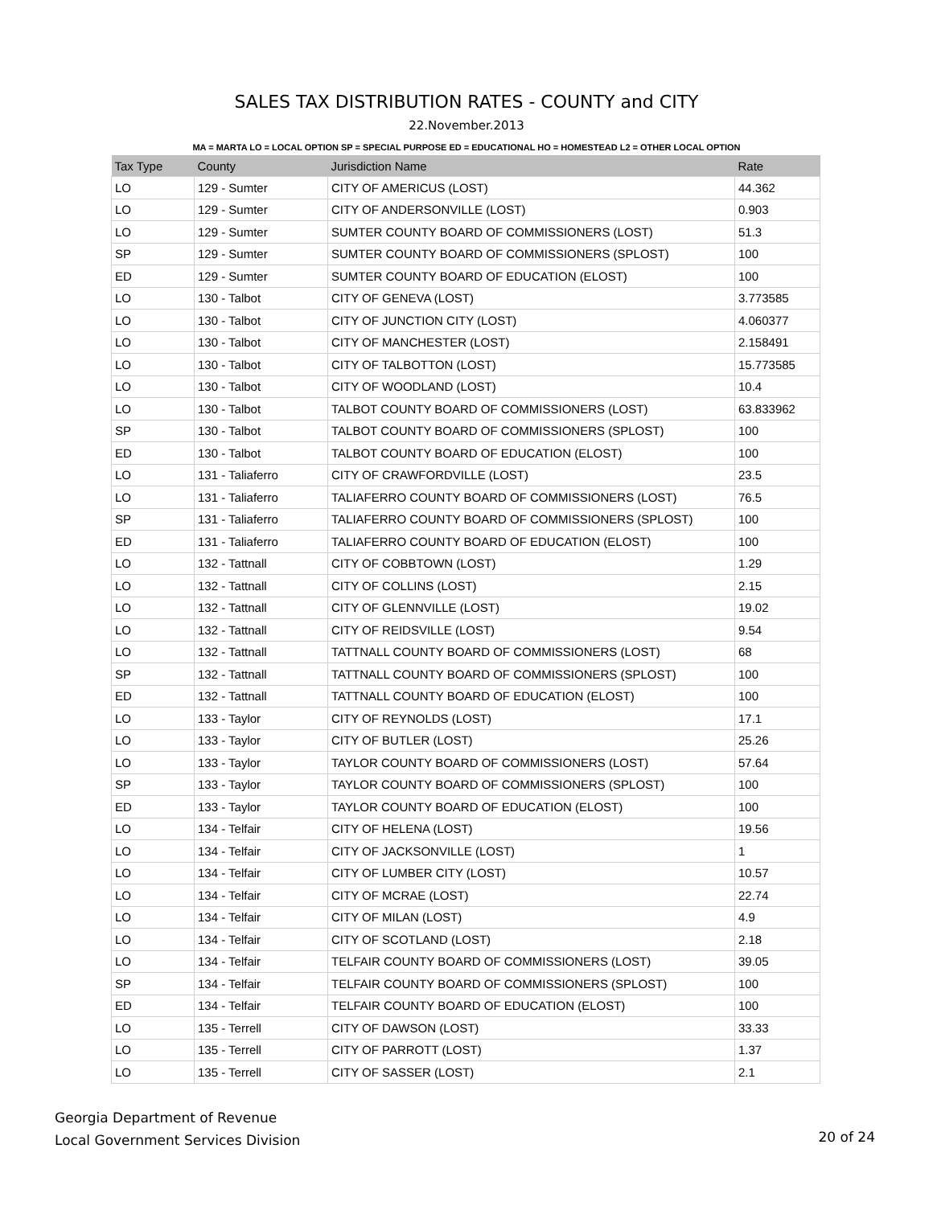SALES TAX DISTRIBUTION RATES - COUNTY and CITY
22.November.2013
MA = MARTA LO = LOCAL OPTION SP = SPECIAL PURPOSE ED = EDUCATIONAL HO = HOMESTEAD L2 = OTHER LOCAL OPTION
| Tax Type | County | Jurisdiction Name | Rate |
| --- | --- | --- | --- |
| LO | 129 - Sumter | CITY OF AMERICUS (LOST) | 44.362 |
| LO | 129 - Sumter | CITY OF ANDERSONVILLE (LOST) | 0.903 |
| LO | 129 - Sumter | SUMTER COUNTY BOARD OF COMMISSIONERS (LOST) | 51.3 |
| SP | 129 - Sumter | SUMTER COUNTY BOARD OF COMMISSIONERS (SPLOST) | 100 |
| ED | 129 - Sumter | SUMTER COUNTY BOARD OF EDUCATION (ELOST) | 100 |
| LO | 130 - Talbot | CITY OF GENEVA (LOST) | 3.773585 |
| LO | 130 - Talbot | CITY OF JUNCTION CITY (LOST) | 4.060377 |
| LO | 130 - Talbot | CITY OF MANCHESTER (LOST) | 2.158491 |
| LO | 130 - Talbot | CITY OF TALBOTTON (LOST) | 15.773585 |
| LO | 130 - Talbot | CITY OF WOODLAND (LOST) | 10.4 |
| LO | 130 - Talbot | TALBOT COUNTY BOARD OF COMMISSIONERS (LOST) | 63.833962 |
| SP | 130 - Talbot | TALBOT COUNTY BOARD OF COMMISSIONERS (SPLOST) | 100 |
| ED | 130 - Talbot | TALBOT COUNTY BOARD OF EDUCATION (ELOST) | 100 |
| LO | 131 - Taliaferro | CITY OF CRAWFORDVILLE (LOST) | 23.5 |
| LO | 131 - Taliaferro | TALIAFERRO COUNTY BOARD OF COMMISSIONERS (LOST) | 76.5 |
| SP | 131 - Taliaferro | TALIAFERRO COUNTY BOARD OF COMMISSIONERS (SPLOST) | 100 |
| ED | 131 - Taliaferro | TALIAFERRO COUNTY BOARD OF EDUCATION (ELOST) | 100 |
| LO | 132 - Tattnall | CITY OF COBBTOWN (LOST) | 1.29 |
| LO | 132 - Tattnall | CITY OF COLLINS (LOST) | 2.15 |
| LO | 132 - Tattnall | CITY OF GLENNVILLE (LOST) | 19.02 |
| LO | 132 - Tattnall | CITY OF REIDSVILLE (LOST) | 9.54 |
| LO | 132 - Tattnall | TATTNALL COUNTY BOARD OF COMMISSIONERS (LOST) | 68 |
| SP | 132 - Tattnall | TATTNALL COUNTY BOARD OF COMMISSIONERS (SPLOST) | 100 |
| ED | 132 - Tattnall | TATTNALL COUNTY BOARD OF EDUCATION (ELOST) | 100 |
| LO | 133 - Taylor | CITY OF REYNOLDS (LOST) | 17.1 |
| LO | 133 - Taylor | CITY OF BUTLER (LOST) | 25.26 |
| LO | 133 - Taylor | TAYLOR COUNTY BOARD OF COMMISSIONERS (LOST) | 57.64 |
| SP | 133 - Taylor | TAYLOR COUNTY BOARD OF COMMISSIONERS (SPLOST) | 100 |
| ED | 133 - Taylor | TAYLOR COUNTY BOARD OF EDUCATION (ELOST) | 100 |
| LO | 134 - Telfair | CITY OF HELENA (LOST) | 19.56 |
| LO | 134 - Telfair | CITY OF JACKSONVILLE (LOST) | 1 |
| LO | 134 - Telfair | CITY OF LUMBER CITY (LOST) | 10.57 |
| LO | 134 - Telfair | CITY OF MCRAE (LOST) | 22.74 |
| LO | 134 - Telfair | CITY OF MILAN (LOST) | 4.9 |
| LO | 134 - Telfair | CITY OF SCOTLAND (LOST) | 2.18 |
| LO | 134 - Telfair | TELFAIR COUNTY BOARD OF COMMISSIONERS (LOST) | 39.05 |
| SP | 134 - Telfair | TELFAIR COUNTY BOARD OF COMMISSIONERS (SPLOST) | 100 |
| ED | 134 - Telfair | TELFAIR COUNTY BOARD OF EDUCATION (ELOST) | 100 |
| LO | 135 - Terrell | CITY OF DAWSON (LOST) | 33.33 |
| LO | 135 - Terrell | CITY OF PARROTT (LOST) | 1.37 |
| LO | 135 - Terrell | CITY OF SASSER (LOST) | 2.1 |
Georgia Department of Revenue
Local Government Services Division
20 of 24